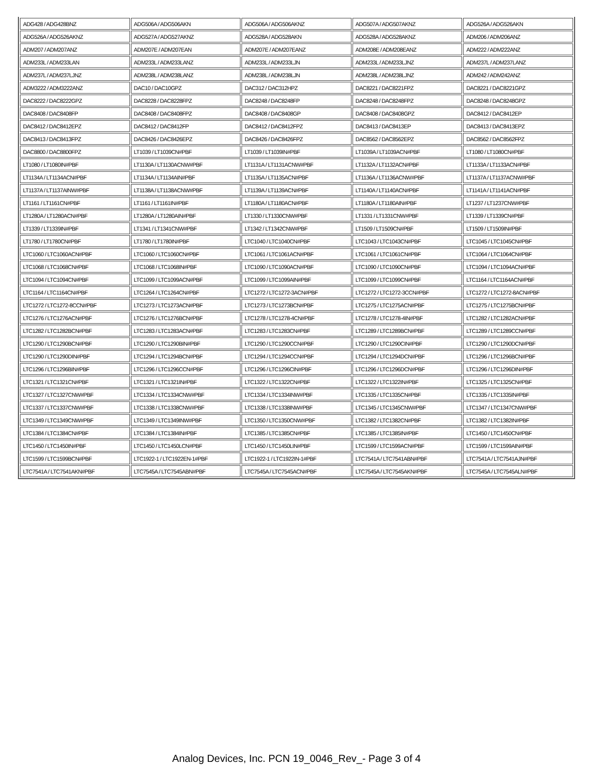| ADG428 / ADG428BNZ | ADG506A / ADG506AKN | ADG506A / ADG506AKNZ | ADG507A / ADG507AKNZ | ADG526A / ADG526AKN |
| ADG526A / ADG526AKNZ | ADG527A / ADG527AKNZ | ADG528A / ADG528AKN | ADG528A / ADG528AKNZ | ADM206 / ADM206ANZ |
| ADM207 / ADM207ANZ | ADM207E / ADM207EAN | ADM207E / ADM207EANZ | ADM208E / ADM208EANZ | ADM222 / ADM222ANZ |
| ADM233L / ADM233LAN | ADM233L / ADM233LANZ | ADM233L / ADM233LJN | ADM233L / ADM233LJNZ | ADM237L / ADM237LANZ |
| ADM237L / ADM237LJNZ | ADM238L / ADM238LANZ | ADM238L / ADM238LJN | ADM238L / ADM238LJNZ | ADM242 / ADM242ANZ |
| ADM3222 / ADM3222ANZ | DAC10 / DAC10GPZ | DAC312 / DAC312HPZ | DAC8221 / DAC8221FPZ | DAC8221 / DAC8221GPZ |
| DAC8222 / DAC8222GPZ | DAC8228 / DAC8228FPZ | DAC8248 / DAC8248FP | DAC8248 / DAC8248FPZ | DAC8248 / DAC8248GPZ |
| DAC8408 / DAC8408FP | DAC8408 / DAC8408FPZ | DAC8408 / DAC8408GP | DAC8408 / DAC8408GPZ | DAC8412 / DAC8412EP |
| DAC8412 / DAC8412EPZ | DAC8412 / DAC8412FP | DAC8412 / DAC8412FPZ | DAC8413 / DAC8413EP | DAC8413 / DAC8413EPZ |
| DAC8413 / DAC8413FPZ | DAC8426 / DAC8426EPZ | DAC8426 / DAC8426FPZ | DAC8562 / DAC8562EPZ | DAC8562 / DAC8562FPZ |
| DAC8800 / DAC8800FPZ | LT1039 / LT1039CN#PBF | LT1039 / LT1039IN#PBF | LT1039A / LT1039ACN#PBF | LT1080 / LT1080CN#PBF |
| LT1080 / LT1080IN#PBF | LT1130A / LT1130ACNW#PBF | LT1131A / LT1131ACNW#PBF | LT1132A / LT1132ACN#PBF | LT1133A / LT1133ACN#PBF |
| LT1134A / LT1134ACN#PBF | LT1134A / LT1134AIN#PBF | LT1135A / LT1135ACN#PBF | LT1136A / LT1136ACNW#PBF | LT1137A / LT1137ACNW#PBF |
| LT1137A / LT1137AINW#PBF | LT1138A / LT1138ACNW#PBF | LT1139A / LT1139ACN#PBF | LT1140A / LT1140ACN#PBF | LT1141A / LT1141ACN#PBF |
| LT1161 / LT1161CN#PBF | LT1161 / LT1161IN#PBF | LT1180A / LT1180ACN#PBF | LT1180A / LT1180AIN#PBF | LT1237 / LT1237CNW#PBF |
| LT1280A / LT1280ACN#PBF | LT1280A / LT1280AIN#PBF | LT1330 / LT1330CNW#PBF | LT1331 / LT1331CNW#PBF | LT1339 / LT1339CN#PBF |
| LT1339 / LT1339IN#PBF | LT1341 / LT1341CNW#PBF | LT1342 / LT1342CNW#PBF | LT1509 / LT1509CN#PBF | LT1509 / LT1509IN#PBF |
| LT1780 / LT1780CN#PBF | LT1780 / LT1780IN#PBF | LTC1040 / LTC1040CN#PBF | LTC1043 / LTC1043CN#PBF | LTC1045 / LTC1045CN#PBF |
| LTC1060 / LTC1060ACN#PBF | LTC1060 / LTC1060CN#PBF | LTC1061 / LTC1061ACN#PBF | LTC1061 / LTC1061CN#PBF | LTC1064 / LTC1064CN#PBF |
| LTC1068 / LTC1068CN#PBF | LTC1068 / LTC1068IN#PBF | LTC1090 / LTC1090ACN#PBF | LTC1090 / LTC1090CN#PBF | LTC1094 / LTC1094ACN#PBF |
| LTC1094 / LTC1094CN#PBF | LTC1099 / LTC1099ACN#PBF | LTC1099 / LTC1099AIN#PBF | LTC1099 / LTC1099CN#PBF | LTC1164 / LTC1164ACN#PBF |
| LTC1164 / LTC1164CN#PBF | LTC1264 / LTC1264CN#PBF | LTC1272 / LTC1272-3ACN#PBF | LTC1272 / LTC1272-3CCN#PBF | LTC1272 / LTC1272-8ACN#PBF |
| LTC1272 / LTC1272-8CCN#PBF | LTC1273 / LTC1273ACN#PBF | LTC1273 / LTC1273BCN#PBF | LTC1275 / LTC1275ACN#PBF | LTC1275 / LTC1275BCN#PBF |
| LTC1276 / LTC1276ACN#PBF | LTC1276 / LTC1276BCN#PBF | LTC1278 / LTC1278-4CN#PBF | LTC1278 / LTC1278-4IN#PBF | LTC1282 / LTC1282ACN#PBF |
| LTC1282 / LTC1282BCN#PBF | LTC1283 / LTC1283ACN#PBF | LTC1283 / LTC1283CN#PBF | LTC1289 / LTC1289BCN#PBF | LTC1289 / LTC1289CCN#PBF |
| LTC1290 / LTC1290BCN#PBF | LTC1290 / LTC1290BIN#PBF | LTC1290 / LTC1290CCN#PBF | LTC1290 / LTC1290CIN#PBF | LTC1290 / LTC1290DCN#PBF |
| LTC1290 / LTC1290DIN#PBF | LTC1294 / LTC1294BCN#PBF | LTC1294 / LTC1294CCN#PBF | LTC1294 / LTC1294DCN#PBF | LTC1296 / LTC1296BCN#PBF |
| LTC1296 / LTC1296BIN#PBF | LTC1296 / LTC1296CCN#PBF | LTC1296 / LTC1296CIN#PBF | LTC1296 / LTC1296DCN#PBF | LTC1296 / LTC1296DIN#PBF |
| LTC1321 / LTC1321CN#PBF | LTC1321 / LTC1321IN#PBF | LTC1322 / LTC1322CN#PBF | LTC1322 / LTC1322IN#PBF | LTC1325 / LTC1325CN#PBF |
| LTC1327 / LTC1327CNW#PBF | LTC1334 / LTC1334CNW#PBF | LTC1334 / LTC1334INW#PBF | LTC1335 / LTC1335CN#PBF | LTC1335 / LTC1335IN#PBF |
| LTC1337 / LTC1337CNW#PBF | LTC1338 / LTC1338CNW#PBF | LTC1338 / LTC1338INW#PBF | LTC1345 / LTC1345CNW#PBF | LTC1347 / LTC1347CNW#PBF |
| LTC1349 / LTC1349CNW#PBF | LTC1349 / LTC1349INW#PBF | LTC1350 / LTC1350CNW#PBF | LTC1382 / LTC1382CN#PBF | LTC1382 / LTC1382IN#PBF |
| LTC1384 / LTC1384CN#PBF | LTC1384 / LTC1384IN#PBF | LTC1385 / LTC1385CN#PBF | LTC1385 / LTC1385IN#PBF | LTC1450 / LTC1450CN#PBF |
| LTC1450 / LTC1450IN#PBF | LTC1450 / LTC1450LCN#PBF | LTC1450 / LTC1450LIN#PBF | LTC1599 / LTC1599ACN#PBF | LTC1599 / LTC1599AIN#PBF |
| LTC1599 / LTC1599BCN#PBF | LTC1922-1 / LTC1922EN-1#PBF | LTC1922-1 / LTC1922IN-1#PBF | LTC7541A / LTC7541ABN#PBF | LTC7541A / LTC7541AJN#PBF |
| LTC7541A / LTC7541AKN#PBF | LTC7545A / LTC7545ABN#PBF | LTC7545A / LTC7545ACN#PBF | LTC7545A / LTC7545AKN#PBF | LTC7545A / LTC7545ALN#PBF |
Analog Devices, Inc. PCN 19_0046_Rev_- Page 3 of 4